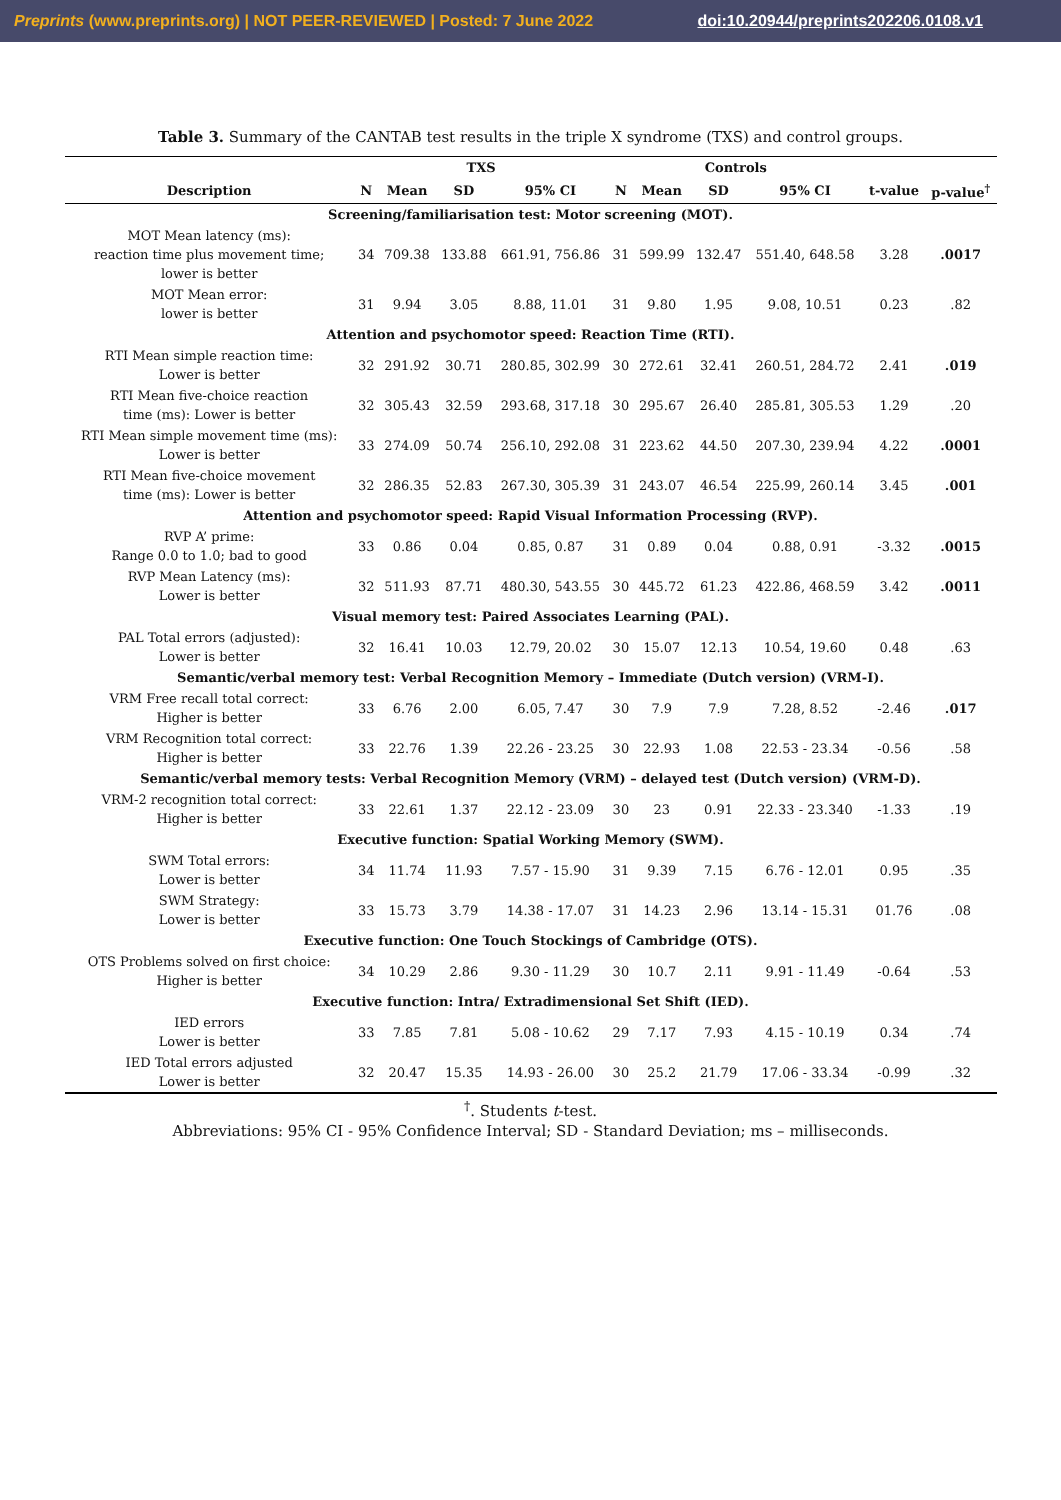Preprints (www.preprints.org) | NOT PEER-REVIEWED | Posted: 7 June 2022 doi:10.20944/preprints202206.0108.v1
Table 3. Summary of the CANTAB test results in the triple X syndrome (TXS) and control groups.
| | TXS | | | | Controls | | | | | |
| --- | --- | --- | --- | --- | --- | --- | --- | --- | --- | --- |
| Description | N | Mean | SD | 95% CI | N | Mean | SD | 95% CI | t-value | p-value<sup>†</sup> |
| Screening/familiarisation test: Motor screening (MOT). | | | | | | | | | | |
| MOT Mean latency (ms): reaction time plus movement time; lower is better | 34 | 709.38 | 133.88 | 661.91, 756.86 | 31 | 599.99 | 132.47 | 551.40, 648.58 | 3.28 | .0017 |
| MOT Mean error: lower is better | 31 | 9.94 | 3.05 | 8.88, 11.01 | 31 | 9.80 | 1.95 | 9.08, 10.51 | 0.23 | .82 |
| Attention and psychomotor speed: Reaction Time (RTI). | | | | | | | | | | |
| RTI Mean simple reaction time: Lower is better | 32 | 291.92 | 30.71 | 280.85, 302.99 | 30 | 272.61 | 32.41 | 260.51, 284.72 | 2.41 | .019 |
| RTI Mean five-choice reaction time (ms): Lower is better | 32 | 305.43 | 32.59 | 293.68, 317.18 | 30 | 295.67 | 26.40 | 285.81, 305.53 | 1.29 | .20 |
| RTI Mean simple movement time (ms): Lower is better | 33 | 274.09 | 50.74 | 256.10, 292.08 | 31 | 223.62 | 44.50 | 207.30, 239.94 | 4.22 | .0001 |
| RTI Mean five-choice movement time (ms): Lower is better | 32 | 286.35 | 52.83 | 267.30, 305.39 | 31 | 243.07 | 46.54 | 225.99, 260.14 | 3.45 | .001 |
| Attention and psychomotor speed: Rapid Visual Information Processing (RVP). | | | | | | | | | | |
| RVP A’ prime: Range 0.0 to 1.0; bad to good | 33 | 0.86 | 0.04 | 0.85, 0.87 | 31 | 0.89 | 0.04 | 0.88, 0.91 | -3.32 | .0015 |
| RVP Mean Latency (ms): Lower is better | 32 | 511.93 | 87.71 | 480.30, 543.55 | 30 | 445.72 | 61.23 | 422.86, 468.59 | 3.42 | .0011 |
| Visual memory test: Paired Associates Learning (PAL). | | | | | | | | | | |
| PAL Total errors (adjusted): Lower is better | 32 | 16.41 | 10.03 | 12.79, 20.02 | 30 | 15.07 | 12.13 | 10.54, 19.60 | 0.48 | .63 |
| Semantic/verbal memory test: Verbal Recognition Memory – Immediate (Dutch version) (VRM-I). | | | | | | | | | | |
| VRM Free recall total correct: Higher is better | 33 | 6.76 | 2.00 | 6.05, 7.47 | 30 | 7.9 | 7.9 | 7.28, 8.52 | -2.46 | .017 |
| VRM Recognition total correct: Higher is better | 33 | 22.76 | 1.39 | 22.26 - 23.25 | 30 | 22.93 | 1.08 | 22.53 - 23.34 | -0.56 | .58 |
| Semantic/verbal memory tests: Verbal Recognition Memory (VRM) – delayed test (Dutch version) (VRM-D). | | | | | | | | | | |
| VRM-2 recognition total correct: Higher is better | 33 | 22.61 | 1.37 | 22.12 - 23.09 | 30 | 23 | 0.91 | 22.33 - 23.340 | -1.33 | .19 |
| Executive function: Spatial Working Memory (SWM). | | | | | | | | | | |
| SWM Total errors: Lower is better | 34 | 11.74 | 11.93 | 7.57 - 15.90 | 31 | 9.39 | 7.15 | 6.76 - 12.01 | 0.95 | .35 |
| SWM Strategy: Lower is better | 33 | 15.73 | 3.79 | 14.38 - 17.07 | 31 | 14.23 | 2.96 | 13.14 - 15.31 | 01.76 | .08 |
| Executive function: One Touch Stockings of Cambridge (OTS). | | | | | | | | | | |
| OTS Problems solved on first choice: Higher is better | 34 | 10.29 | 2.86 | 9.30 - 11.29 | 30 | 10.7 | 2.11 | 9.91 - 11.49 | -0.64 | .53 |
| Executive function: Intra/ Extradimensional Set Shift (IED). | | | | | | | | | | |
| IED errors Lower is better | 33 | 7.85 | 7.81 | 5.08 - 10.62 | 29 | 7.17 | 7.93 | 4.15 - 10.19 | 0.34 | .74 |
| IED Total errors adjusted Lower is better | 32 | 20.47 | 15.35 | 14.93 - 26.00 | 30 | 25.2 | 21.79 | 17.06 - 33.34 | -0.99 | .32 |
<sup>†</sup>. Students t-test.
Abbreviations: 95% CI - 95% Confidence Interval; SD - Standard Deviation; ms – milliseconds.